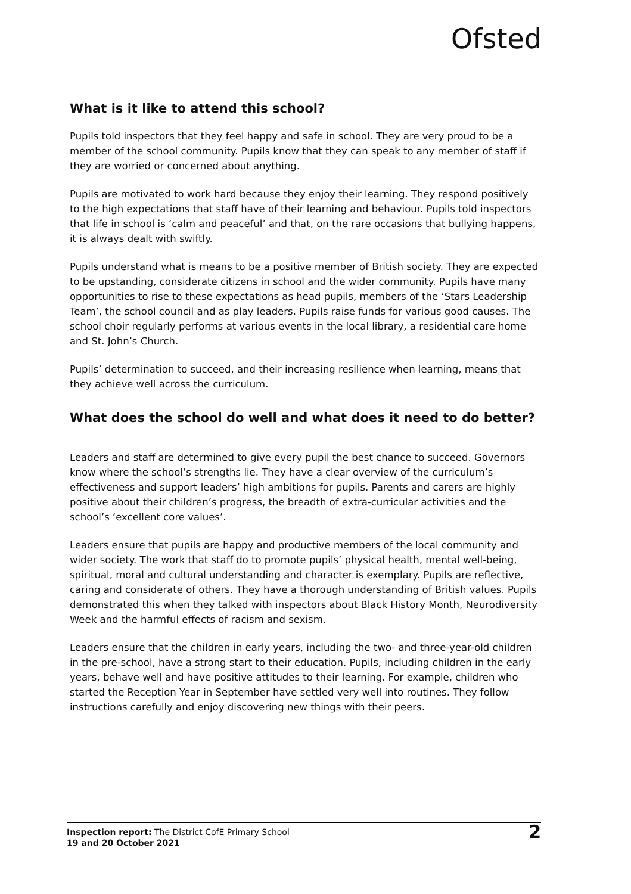Ofsted
What is it like to attend this school?
Pupils told inspectors that they feel happy and safe in school. They are very proud to be a member of the school community. Pupils know that they can speak to any member of staff if they are worried or concerned about anything.
Pupils are motivated to work hard because they enjoy their learning. They respond positively to the high expectations that staff have of their learning and behaviour. Pupils told inspectors that life in school is ‘calm and peaceful’ and that, on the rare occasions that bullying happens, it is always dealt with swiftly.
Pupils understand what is means to be a positive member of British society. They are expected to be upstanding, considerate citizens in school and the wider community. Pupils have many opportunities to rise to these expectations as head pupils, members of the ‘Stars Leadership Team’, the school council and as play leaders. Pupils raise funds for various good causes. The school choir regularly performs at various events in the local library, a residential care home and St. John’s Church.
Pupils’ determination to succeed, and their increasing resilience when learning, means that they achieve well across the curriculum.
What does the school do well and what does it need to do better?
Leaders and staff are determined to give every pupil the best chance to succeed. Governors know where the school’s strengths lie. They have a clear overview of the curriculum’s effectiveness and support leaders’ high ambitions for pupils. Parents and carers are highly positive about their children’s progress, the breadth of extra-curricular activities and the school’s ‘excellent core values’.
Leaders ensure that pupils are happy and productive members of the local community and wider society. The work that staff do to promote pupils’ physical health, mental well-being, spiritual, moral and cultural understanding and character is exemplary. Pupils are reflective, caring and considerate of others. They have a thorough understanding of British values. Pupils demonstrated this when they talked with inspectors about Black History Month, Neurodiversity Week and the harmful effects of racism and sexism.
Leaders ensure that the children in early years, including the two- and three-year-old children in the pre-school, have a strong start to their education. Pupils, including children in the early years, behave well and have positive attitudes to their learning. For example, children who started the Reception Year in September have settled very well into routines. They follow instructions carefully and enjoy discovering new things with their peers.
Inspection report: The District CofE Primary School
19 and 20 October 2021
2